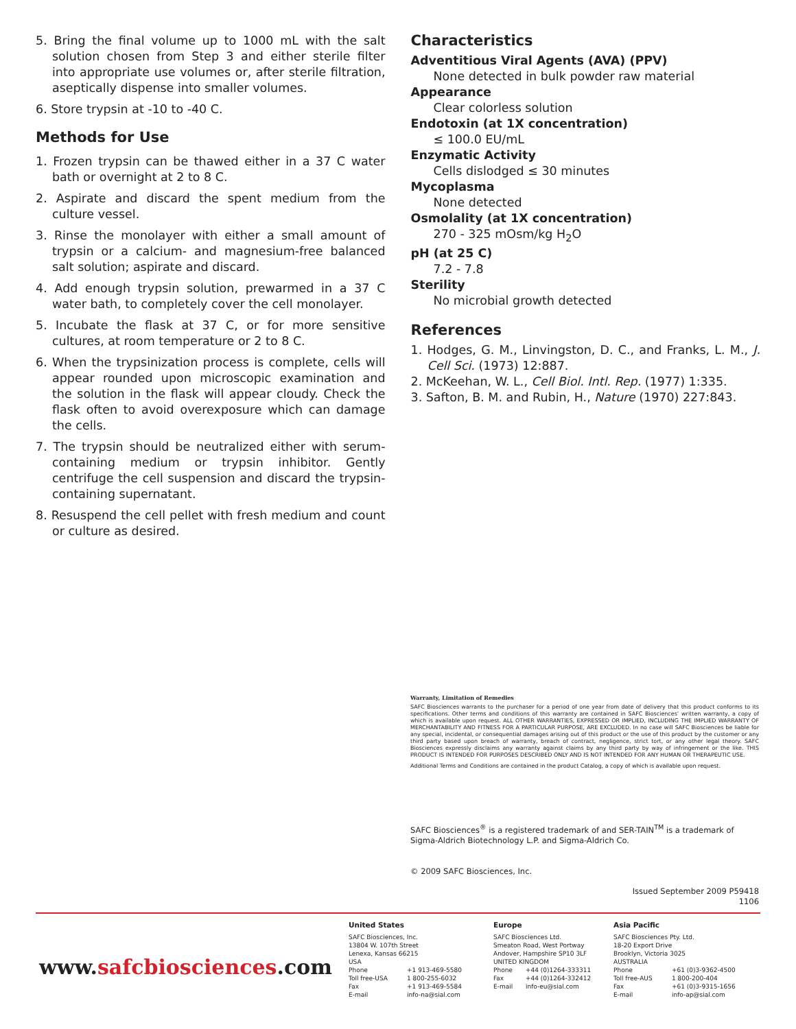5. Bring the final volume up to 1000 mL with the salt solution chosen from Step 3 and either sterile filter into appropriate use volumes or, after sterile filtration, aseptically dispense into smaller volumes.
6. Store trypsin at -10 to -40 C.
Methods for Use
1. Frozen trypsin can be thawed either in a 37 C water bath or overnight at 2 to 8 C.
2. Aspirate and discard the spent medium from the culture vessel.
3. Rinse the monolayer with either a small amount of trypsin or a calcium- and magnesium-free balanced salt solution; aspirate and discard.
4. Add enough trypsin solution, prewarmed in a 37 C water bath, to completely cover the cell monolayer.
5. Incubate the flask at 37 C, or for more sensitive cultures, at room temperature or 2 to 8 C.
6. When the trypsinization process is complete, cells will appear rounded upon microscopic examination and the solution in the flask will appear cloudy. Check the flask often to avoid overexposure which can damage the cells.
7. The trypsin should be neutralized either with serum-containing medium or trypsin inhibitor. Gently centrifuge the cell suspension and discard the trypsin-containing supernatant.
8. Resuspend the cell pellet with fresh medium and count or culture as desired.
Characteristics
Adventitious Viral Agents (AVA) (PPV)
None detected in bulk powder raw material
Appearance
Clear colorless solution
Endotoxin (at 1X concentration)
≤ 100.0 EU/mL
Enzymatic Activity
Cells dislodged ≤ 30 minutes
Mycoplasma
None detected
Osmolality (at 1X concentration)
270 - 325 mOsm/kg H<sub>2</sub>O
pH (at 25 C)
7.2 - 7.8
Sterility
No microbial growth detected
References
1. Hodges, G. M., Linvingston, D. C., and Franks, L. M., J. Cell Sci. (1973) 12:887.
2. McKeehan, W. L., Cell Biol. Intl. Rep. (1977) 1:335.
3. Safton, B. M. and Rubin, H., Nature (1970) 227:843.
Warranty, Limitation of Remedies
SAFC Biosciences warrants to the purchaser for a period of one year from date of delivery that this product conforms to its specifications. Other terms and conditions of this warranty are contained in SAFC Biosciences’ written warranty, a copy of which is available upon request. ALL OTHER WARRANTIES, EXPRESSED OR IMPLIED, INCLUDING THE IMPLIED WARRANTY OF MERCHANTABILITY AND FITNESS FOR A PARTICULAR PURPOSE, ARE EXCLUDED. In no case will SAFC Biosciences be liable for any special, incidental, or consequential damages arising out of this product or the use of this product by the customer or any third party based upon breach of warranty, breach of contract, negligence, strict tort, or any other legal theory. SAFC Biosciences expressly disclaims any warranty against claims by any third party by way of infringement or the like. THIS PRODUCT IS INTENDED FOR PURPOSES DESCRIBED ONLY AND IS NOT INTENDED FOR ANY HUMAN OR THERAPEUTIC USE.
Additional Terms and Conditions are contained in the product Catalog, a copy of which is available upon request.
SAFC Biosciences<sup>®</sup> is a registered trademark of and SER-TAIN<sup>TM</sup> is a trademark of Sigma-Aldrich Biotechnology L.P. and Sigma-Aldrich Co.
© 2009 SAFC Biosciences, Inc.
Issued September 2009 P59418
1106
www.safcbiosciences.com
United States
SAFC Biosciences, Inc.
13804 W. 107th Street
Lenexa, Kansas 66215
USA
Phone +1 913-469-5580
Toll free-USA 1 800-255-6032
Fax +1 913-469-5584
E-mail info-na@sial.com
Europe
SAFC Biosciences Ltd.
Smeaton Road, West Portway
Andover, Hampshire SP10 3LF
UNITED KINGDOM
Phone +44 (0)1264-333311
Fax +44 (0)1264-332412
E-mail info-eu@sial.com
Asia Pacific
SAFC Biosciences Pty. Ltd.
18-20 Export Drive
Brooklyn, Victoria 3025
AUSTRALIA
Phone +61 (0)3-9362-4500
Toll free-AUS 1 800-200-404
Fax +61 (0)3-9315-1656
E-mail info-ap@sial.com